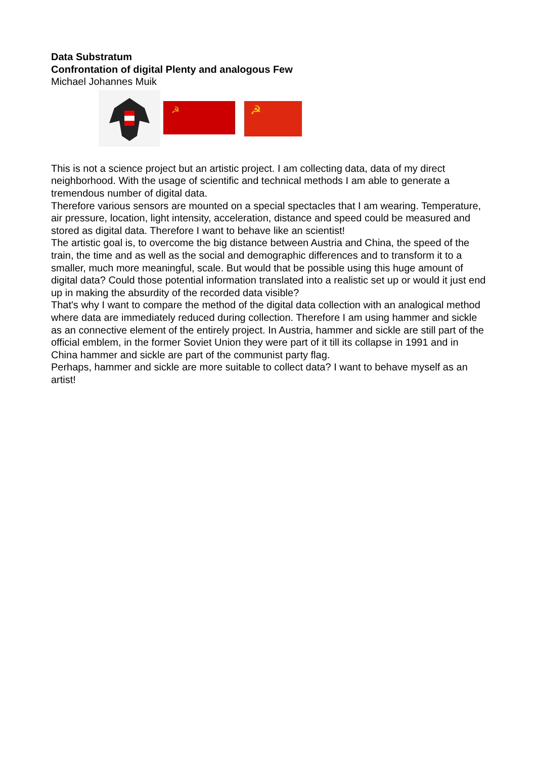Data Substratum
Confrontation of digital Plenty and analogous Few
Michael Johannes Muik
☭
☭
This is not a science project but an artistic project. I am collecting data, data of my direct neighborhood. With the usage of scientific and technical methods I am able to generate a tremendous number of digital data.
Therefore various sensors are mounted on a special spectacles that I am wearing. Temperature, air pressure, location, light intensity, acceleration, distance and speed could be measured and stored as digital data. Therefore I want to behave like an scientist!
The artistic goal is, to overcome the big distance between Austria and China, the speed of the train, the time and as well as the social and demographic differences and to transform it to a smaller, much more meaningful, scale. But would that be possible using this huge amount of digital data? Could those potential information translated into a realistic set up or would it just end up in making the absurdity of the recorded data visible?
That's why I want to compare the method of the digital data collection with an analogical method where data are immediately reduced during collection. Therefore I am using hammer and sickle as an connective element of the entirely project. In Austria, hammer and sickle are still part of the official emblem, in the former Soviet Union they were part of it till its collapse in 1991 and in China hammer and sickle are part of the communist party flag.
Perhaps, hammer and sickle are more suitable to collect data? I want to behave myself as an artist!